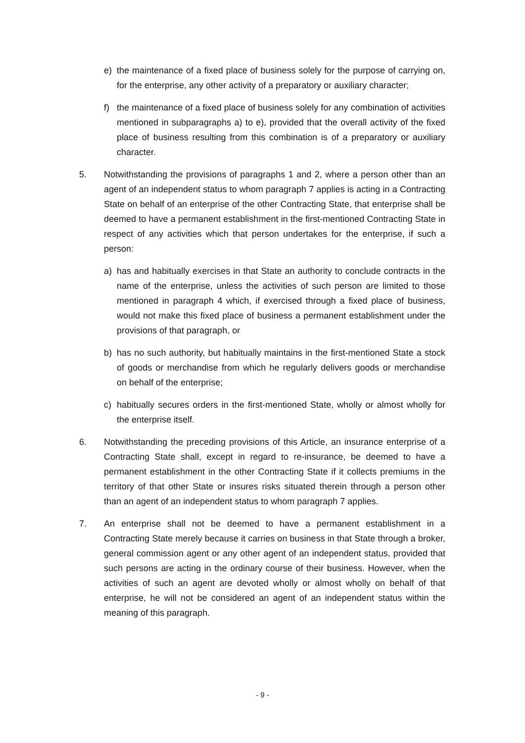e) the maintenance of a fixed place of business solely for the purpose of carrying on, for the enterprise, any other activity of a preparatory or auxiliary character;
f) the maintenance of a fixed place of business solely for any combination of activities mentioned in subparagraphs a) to e), provided that the overall activity of the fixed place of business resulting from this combination is of a preparatory or auxiliary character.
5. Notwithstanding the provisions of paragraphs 1 and 2, where a person other than an agent of an independent status to whom paragraph 7 applies is acting in a Contracting State on behalf of an enterprise of the other Contracting State, that enterprise shall be deemed to have a permanent establishment in the first-mentioned Contracting State in respect of any activities which that person undertakes for the enterprise, if such a person:
a) has and habitually exercises in that State an authority to conclude contracts in the name of the enterprise, unless the activities of such person are limited to those mentioned in paragraph 4 which, if exercised through a fixed place of business, would not make this fixed place of business a permanent establishment under the provisions of that paragraph, or
b) has no such authority, but habitually maintains in the first-mentioned State a stock of goods or merchandise from which he regularly delivers goods or merchandise on behalf of the enterprise;
c) habitually secures orders in the first-mentioned State, wholly or almost wholly for the enterprise itself.
6. Notwithstanding the preceding provisions of this Article, an insurance enterprise of a Contracting State shall, except in regard to re-insurance, be deemed to have a permanent establishment in the other Contracting State if it collects premiums in the territory of that other State or insures risks situated therein through a person other than an agent of an independent status to whom paragraph 7 applies.
7. An enterprise shall not be deemed to have a permanent establishment in a Contracting State merely because it carries on business in that State through a broker, general commission agent or any other agent of an independent status, provided that such persons are acting in the ordinary course of their business. However, when the activities of such an agent are devoted wholly or almost wholly on behalf of that enterprise, he will not be considered an agent of an independent status within the meaning of this paragraph.
- 9 -